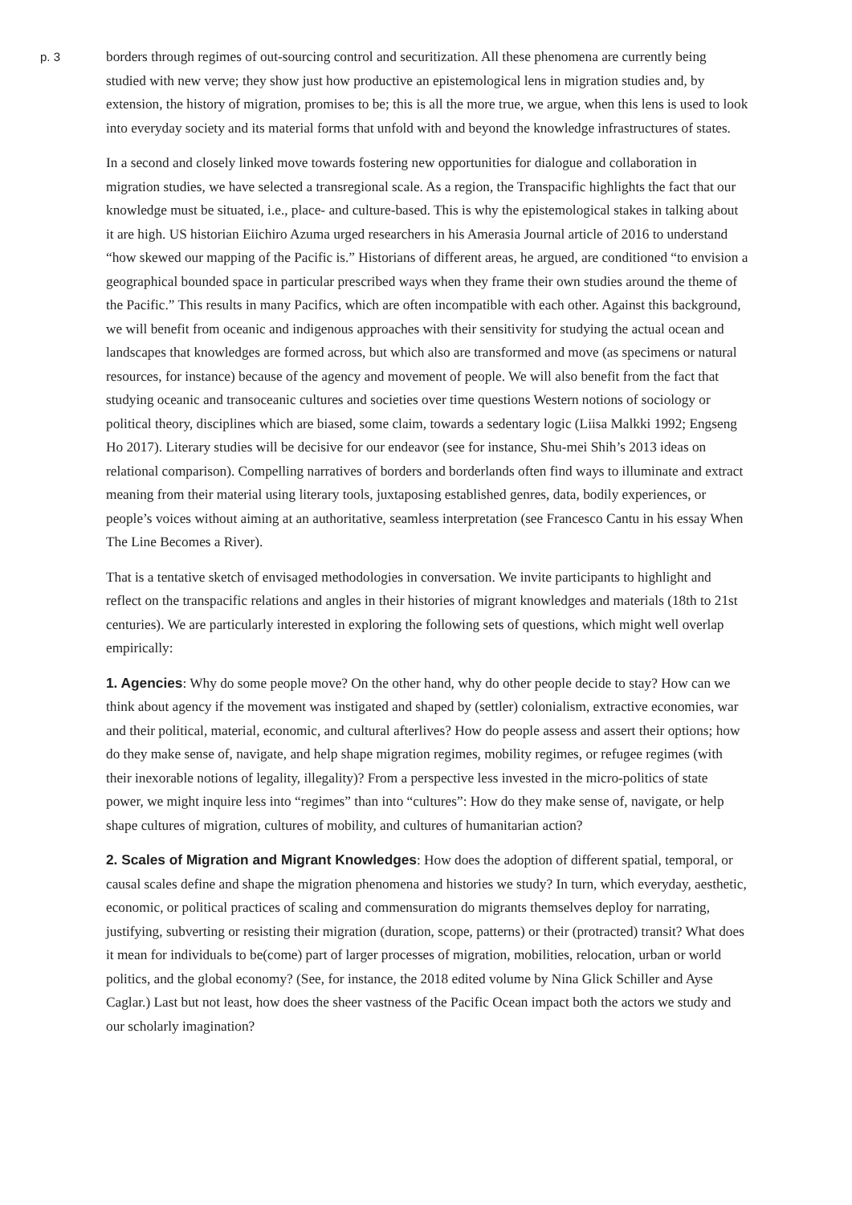p. 3
borders through regimes of out-sourcing control and securitization. All these phenomena are currently being studied with new verve; they show just how productive an epistemological lens in migration studies and, by extension, the history of migration, promises to be; this is all the more true, we argue, when this lens is used to look into everyday society and its material forms that unfold with and beyond the knowledge infrastructures of states.
In a second and closely linked move towards fostering new opportunities for dialogue and collaboration in migration studies, we have selected a transregional scale. As a region, the Transpacific highlights the fact that our knowledge must be situated, i.e., place- and culture-based. This is why the epistemological stakes in talking about it are high. US historian Eiichiro Azuma urged researchers in his Amerasia Journal article of 2016 to understand “how skewed our mapping of the Pacific is.” Historians of different areas, he argued, are conditioned “to envision a geographical bounded space in particular prescribed ways when they frame their own studies around the theme of the Pacific.” This results in many Pacifics, which are often incompatible with each other. Against this background, we will benefit from oceanic and indigenous approaches with their sensitivity for studying the actual ocean and landscapes that knowledges are formed across, but which also are transformed and move (as specimens or natural resources, for instance) because of the agency and movement of people. We will also benefit from the fact that studying oceanic and transoceanic cultures and societies over time questions Western notions of sociology or political theory, disciplines which are biased, some claim, towards a sedentary logic (Liisa Malkki 1992; Engseng Ho 2017). Literary studies will be decisive for our endeavor (see for instance, Shu-mei Shih’s 2013 ideas on relational comparison). Compelling narratives of borders and borderlands often find ways to illuminate and extract meaning from their material using literary tools, juxtaposing established genres, data, bodily experiences, or people’s voices without aiming at an authoritative, seamless interpretation (see Francesco Cantu in his essay When The Line Becomes a River).
That is a tentative sketch of envisaged methodologies in conversation. We invite participants to highlight and reflect on the transpacific relations and angles in their histories of migrant knowledges and materials (18th to 21st centuries). We are particularly interested in exploring the following sets of questions, which might well overlap empirically:
1. Agencies: Why do some people move? On the other hand, why do other people decide to stay? How can we think about agency if the movement was instigated and shaped by (settler) colonialism, extractive economies, war and their political, material, economic, and cultural afterlives? How do people assess and assert their options; how do they make sense of, navigate, and help shape migration regimes, mobility regimes, or refugee regimes (with their inexorable notions of legality, illegality)? From a perspective less invested in the micro-politics of state power, we might inquire less into “regimes” than into “cultures”: How do they make sense of, navigate, or help shape cultures of migration, cultures of mobility, and cultures of humanitarian action?
2. Scales of Migration and Migrant Knowledges: How does the adoption of different spatial, temporal, or causal scales define and shape the migration phenomena and histories we study? In turn, which everyday, aesthetic, economic, or political practices of scaling and commensuration do migrants themselves deploy for narrating, justifying, subverting or resisting their migration (duration, scope, patterns) or their (protracted) transit? What does it mean for individuals to be(come) part of larger processes of migration, mobilities, relocation, urban or world politics, and the global economy? (See, for instance, the 2018 edited volume by Nina Glick Schiller and Ayse Caglar.) Last but not least, how does the sheer vastness of the Pacific Ocean impact both the actors we study and our scholarly imagination?